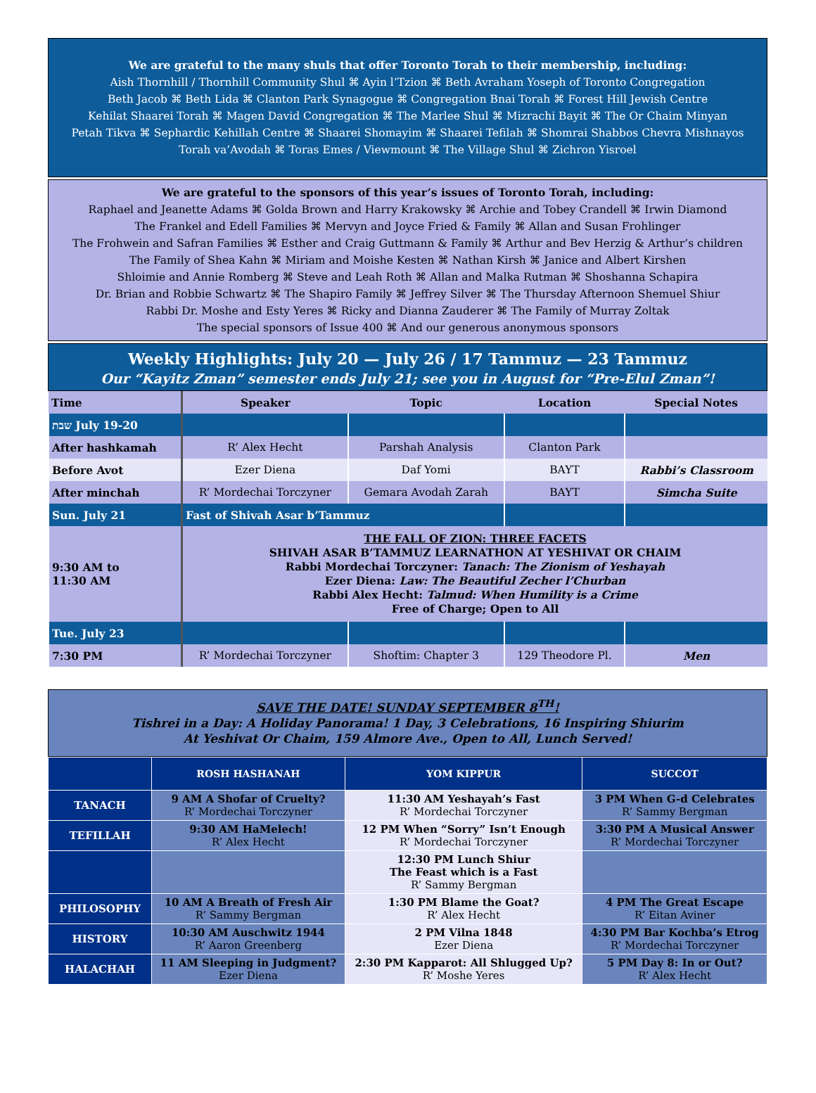We are grateful to the many shuls that offer Toronto Torah to their membership, including:
Aish Thornhill / Thornhill Community Shul ⌘ Ayin l’Tzion ⌘ Beth Avraham Yoseph of Toronto Congregation
Beth Jacob ⌘ Beth Lida ⌘ Clanton Park Synagogue ⌘ Congregation Bnai Torah ⌘ Forest Hill Jewish Centre
Kehilat Shaarei Torah ⌘ Magen David Congregation ⌘ The Marlee Shul ⌘ Mizrachi Bayit ⌘ The Or Chaim Minyan
Petah Tikva ⌘ Sephardic Kehillah Centre ⌘ Shaarei Shomayim ⌘ Shaarei Tefilah ⌘ Shomrai Shabbos Chevra Mishnayos
Torah va’Avodah ⌘ Toras Emes / Viewmount ⌘ The Village Shul ⌘ Zichron Yisroel
We are grateful to the sponsors of this year’s issues of Toronto Torah, including:
Raphael and Jeanette Adams ⌘ Golda Brown and Harry Krakowsky ⌘ Archie and Tobey Crandell ⌘ Irwin Diamond
The Frankel and Edell Families ⌘ Mervyn and Joyce Fried & Family ⌘ Allan and Susan Frohlinger
The Frohwein and Safran Families ⌘ Esther and Craig Guttmann & Family ⌘ Arthur and Bev Herzig & Arthur’s children
The Family of Shea Kahn ⌘ Miriam and Moishe Kesten ⌘ Nathan Kirsh ⌘ Janice and Albert Kirshen
Shloimie and Annie Romberg ⌘ Steve and Leah Roth ⌘ Allan and Malka Rutman ⌘ Shoshanna Schapira
Dr. Brian and Robbie Schwartz ⌘ The Shapiro Family ⌘ Jeffrey Silver ⌘ The Thursday Afternoon Shemuel Shiur
Rabbi Dr. Moshe and Esty Yeres ⌘ Ricky and Dianna Zauderer ⌘ The Family of Murray Zoltak
The special sponsors of Issue 400 ⌘ And our generous anonymous sponsors
Weekly Highlights: July 20 — July 26 / 17 Tammuz — 23 Tammuz
Our “Kayitz Zman” semester ends July 21; see you in August for “Pre-Elul Zman”!
| Time | Speaker | Topic | Location | Special Notes |
| --- | --- | --- | --- | --- |
| שבת July 19-20 | | | | |
| After hashkamah | R’ Alex Hecht | Parshah Analysis | Clanton Park | |
| Before Avot | Ezer Diena | Daf Yomi | BAYT | Rabbi’s Classroom |
| After minchah | R’ Mordechai Torczyner | Gemara Avodah Zarah | BAYT | Simcha Suite |
| Sun. July 21 | Fast of Shivah Asar b’Tammuz | | | |
| 9:30 AM to 11:30 AM | THE FALL OF ZION: THREE FACETS SHIVAH ASAR B’TAMMUZ LEARNATHON AT YESHIVAT OR CHAIM Rabbi Mordechai Torczyner: Tanach: The Zionism of Yeshayah Ezer Diena: Law: The Beautiful Zecher l’Churban Rabbi Alex Hecht: Talmud: When Humility is a Crime Free of Charge; Open to All | | | |
| Tue. July 23 | | | | |
| 7:30 PM | R’ Mordechai Torczyner | Shoftim: Chapter 3 | 129 Theodore Pl. | Men |
SAVE THE DATE! SUNDAY SEPTEMBER 8<sup>TH</sup>!
Tishrei in a Day: A Holiday Panorama! 1 Day, 3 Celebrations, 16 Inspiring Shiurim
At Yeshivat Or Chaim, 159 Almore Ave., Open to All, Lunch Served!
| | ROSH HASHANAH | YOM KIPPUR | SUCCOT |
| --- | --- | --- | --- |
| TANACH | 9 AM A Shofar of Cruelty? R’ Mordechai Torczyner | 11:30 AM Yeshayah’s Fast R’ Mordechai Torczyner | 3 PM When G-d Celebrates R’ Sammy Bergman |
| TEFILLAH | 9:30 AM HaMelech! R’ Alex Hecht | 12 PM When “Sorry” Isn’t Enough R’ Mordechai Torczyner | 3:30 PM A Musical Answer R’ Mordechai Torczyner |
| | | 12:30 PM Lunch Shiur The Feast which is a Fast R’ Sammy Bergman | |
| PHILOSOPHY | 10 AM A Breath of Fresh Air R’ Sammy Bergman | 1:30 PM Blame the Goat? R’ Alex Hecht | 4 PM The Great Escape R’ Eitan Aviner |
| HISTORY | 10:30 AM Auschwitz 1944 R’ Aaron Greenberg | 2 PM Vilna 1848 Ezer Diena | 4:30 PM Bar Kochba’s Etrog R’ Mordechai Torczyner |
| HALACHAH | 11 AM Sleeping in Judgment? Ezer Diena | 2:30 PM Kapparot: All Shlugged Up? R’ Moshe Yeres | 5 PM Day 8: In or Out? R’ Alex Hecht |